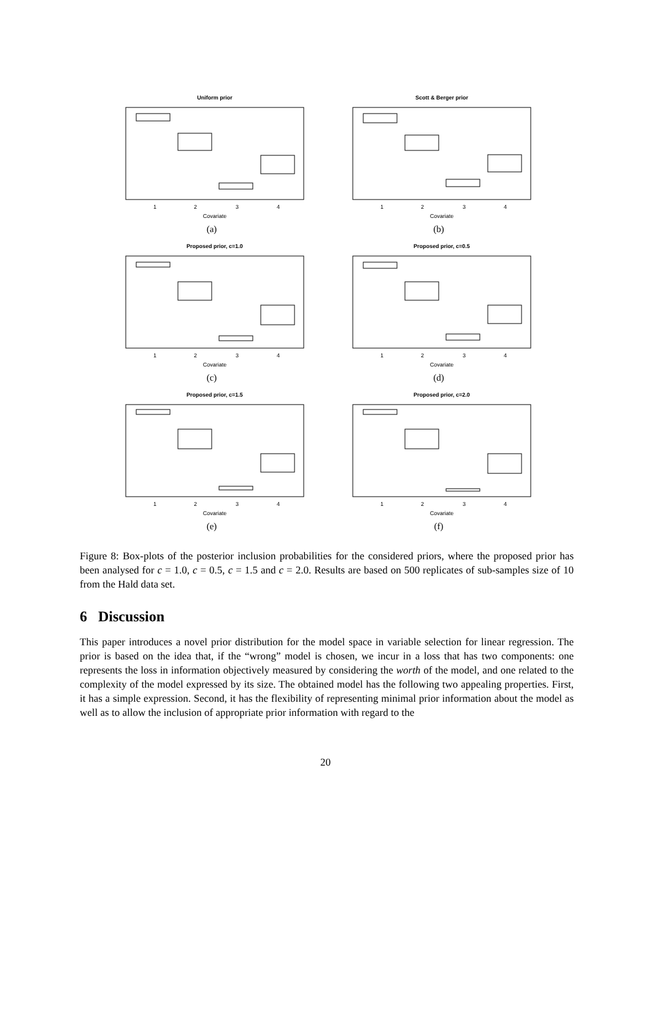Uniform prior
Covariate
1
2
3
4
(a)
Scott & Berger prior
Covariate
1
2
3
4
(b)
Proposed prior, c=1.0
Covariate
1
2
3
4
(c)
Proposed prior, c=0.5
Covariate
1
2
3
4
(d)
Proposed prior, c=1.5
Covariate
1
2
3
4
(e)
Proposed prior, c=2.0
Covariate
1
2
3
4
(f)
Figure 8: Box-plots of the posterior inclusion probabilities for the considered priors, where the proposed prior has been analysed for c = 1.0, c = 0.5, c = 1.5 and c = 2.0. Results are based on 500 replicates of sub-samples size of 10 from the Hald data set.
6 Discussion
This paper introduces a novel prior distribution for the model space in variable selection for linear regression. The prior is based on the idea that, if the “wrong” model is chosen, we incur in a loss that has two components: one represents the loss in information objectively measured by considering the worth of the model, and one related to the complexity of the model expressed by its size. The obtained model has the following two appealing properties. First, it has a simple expression. Second, it has the flexibility of representing minimal prior information about the model as well as to allow the inclusion of appropriate prior information with regard to the
20